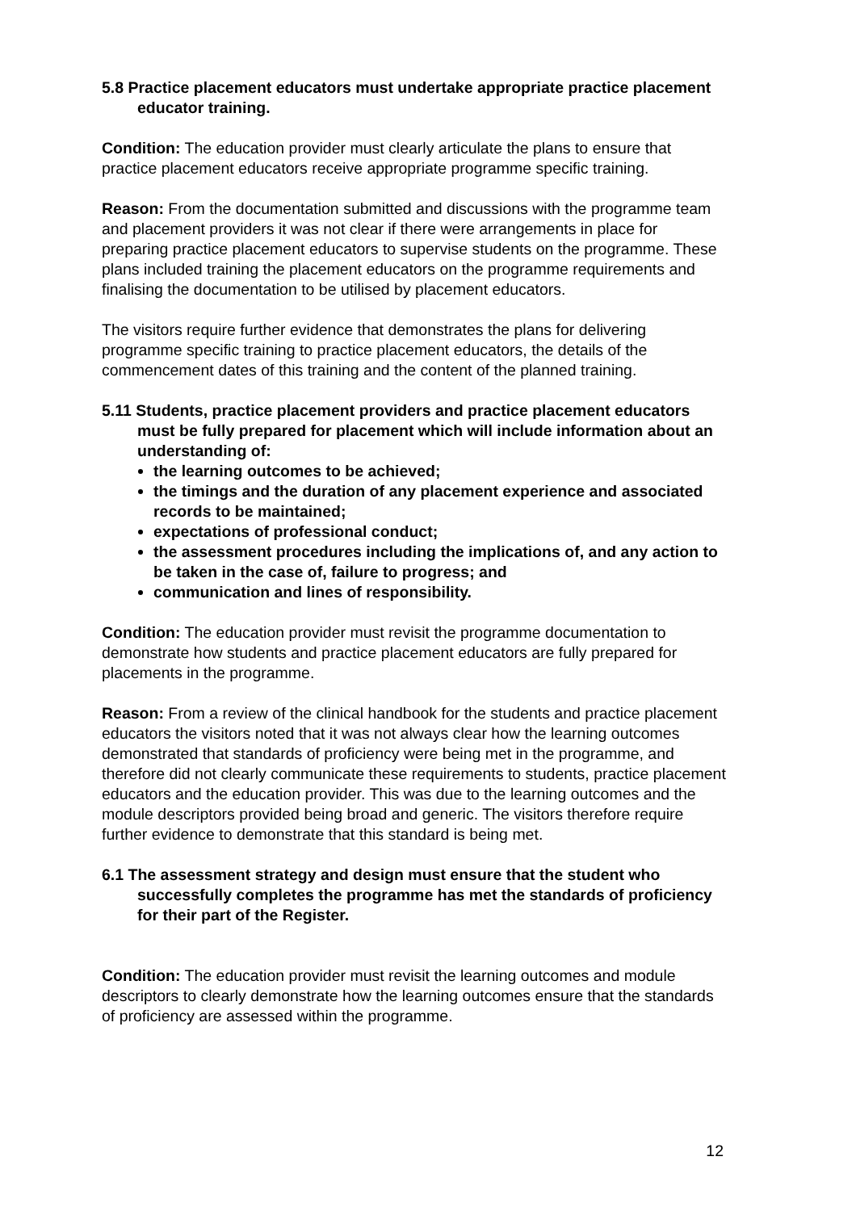5.8 Practice placement educators must undertake appropriate practice placement educator training.
Condition: The education provider must clearly articulate the plans to ensure that practice placement educators receive appropriate programme specific training.
Reason: From the documentation submitted and discussions with the programme team and placement providers it was not clear if there were arrangements in place for preparing practice placement educators to supervise students on the programme. These plans included training the placement educators on the programme requirements and finalising the documentation to be utilised by placement educators.
The visitors require further evidence that demonstrates the plans for delivering programme specific training to practice placement educators, the details of the commencement dates of this training and the content of the planned training.
5.11 Students, practice placement providers and practice placement educators must be fully prepared for placement which will include information about an understanding of:
the learning outcomes to be achieved;
the timings and the duration of any placement experience and associated records to be maintained;
expectations of professional conduct;
the assessment procedures including the implications of, and any action to be taken in the case of, failure to progress; and
communication and lines of responsibility.
Condition: The education provider must revisit the programme documentation to demonstrate how students and practice placement educators are fully prepared for placements in the programme.
Reason: From a review of the clinical handbook for the students and practice placement educators the visitors noted that it was not always clear how the learning outcomes demonstrated that standards of proficiency were being met in the programme, and therefore did not clearly communicate these requirements to students, practice placement educators and the education provider. This was due to the learning outcomes and the module descriptors provided being broad and generic. The visitors therefore require further evidence to demonstrate that this standard is being met.
6.1 The assessment strategy and design must ensure that the student who successfully completes the programme has met the standards of proficiency for their part of the Register.
Condition: The education provider must revisit the learning outcomes and module descriptors to clearly demonstrate how the learning outcomes ensure that the standards of proficiency are assessed within the programme.
12